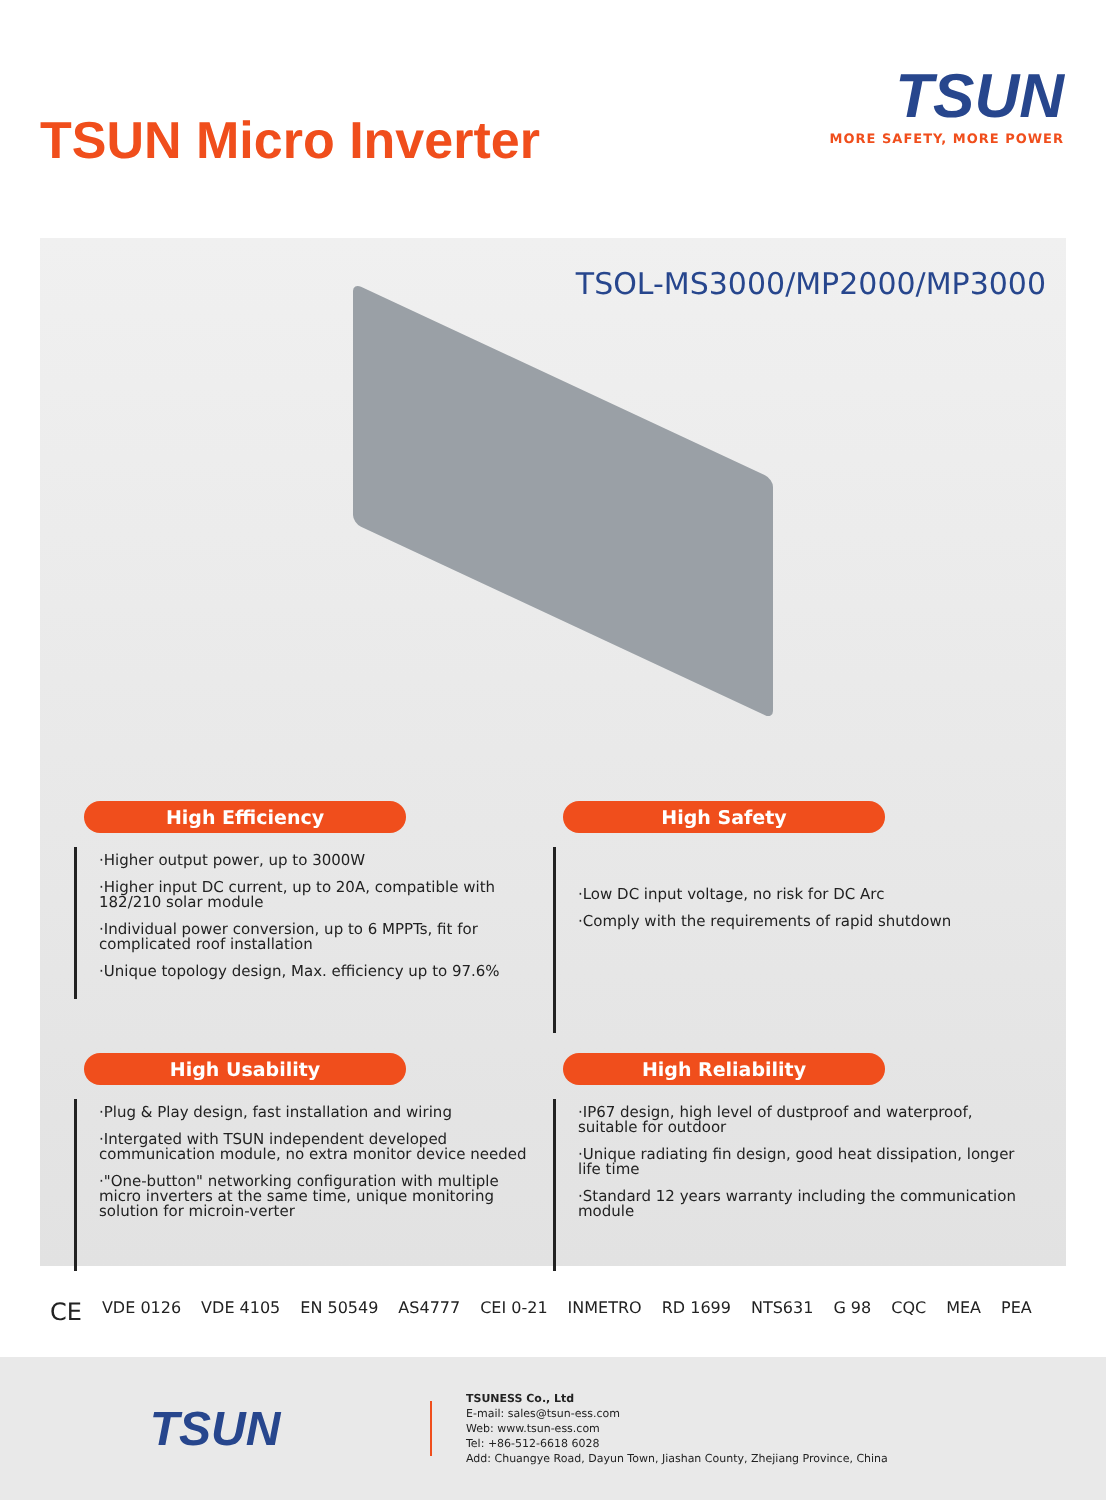TSUN Micro Inverter
TSUN
MORE SAFETY, MORE POWER
TSOL-MS3000/MP2000/MP3000
High Efficiency
·Higher output power, up to 3000W
·Higher input DC current, up to 20A, compatible with 182/210 solar module
·Individual power conversion, up to 6 MPPTs, fit for complicated roof installation
·Unique topology design, Max. efficiency up to 97.6%
High Safety
·Low DC input voltage, no risk for DC Arc
·Comply with the requirements of rapid shutdown
High Usability
·Plug & Play design, fast installation and wiring
·Intergated with TSUN independent developed communication module, no extra monitor device needed
·"One-button" networking configuration with multiple micro inverters at the same time, unique monitoring solution for microin-verter
High Reliability
·IP67 design, high level of dustproof and waterproof, suitable for outdoor
·Unique radiating fin design, good heat dissipation, longer life time
·Standard 12 years warranty including the communication module
CE VDE 0126 VDE 4105 EN 50549 AS4777 CEI 0-21 INMETRO RD 1699 NTS631 G 98 CQC MEA PEA
TSUN
TSUNESS Co., Ltd
E-mail: sales@tsun-ess.com
Web: www.tsun-ess.com
Tel: +86-512-6618 6028
Add: Chuangye Road, Dayun Town, Jiashan County, Zhejiang Province, China